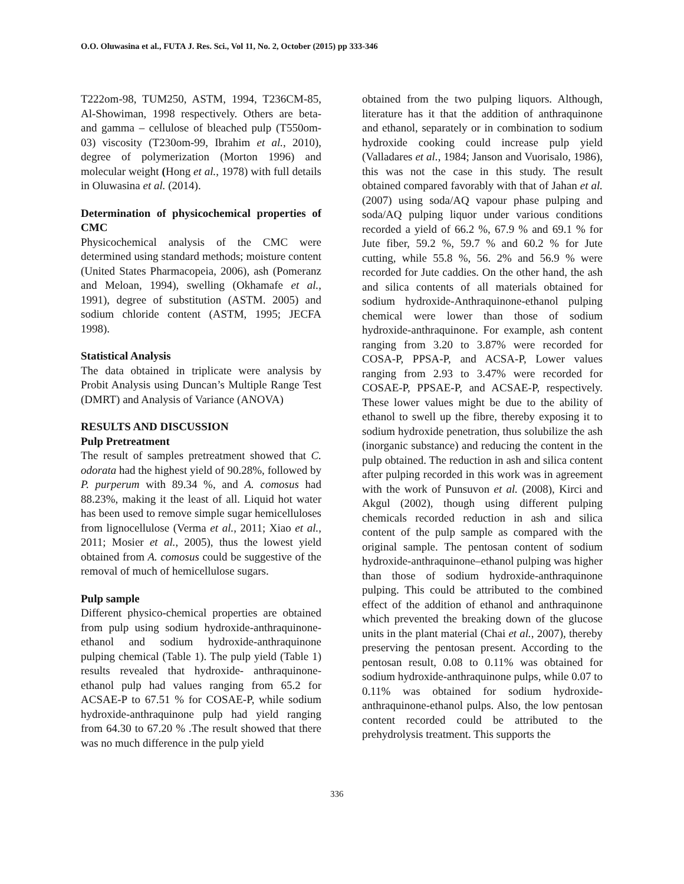O.O. Oluwasina et al., FUTA J. Res. Sci., Vol 11, No. 2, October (2015) pp 333-346
T222om-98, TUM250, ASTM, 1994, T236CM-85, Al-Showiman, 1998 respectively. Others are beta- and gamma – cellulose of bleached pulp (T550om-03) viscosity (T230om-99, Ibrahim et al., 2010), degree of polymerization (Morton 1996) and molecular weight (Hong et al., 1978) with full details in Oluwasina et al. (2014).
Determination of physicochemical properties of CMC
Physicochemical analysis of the CMC were determined using standard methods; moisture content (United States Pharmacopeia, 2006), ash (Pomeranz and Meloan, 1994), swelling (Okhamafe et al., 1991), degree of substitution (ASTM. 2005) and sodium chloride content (ASTM, 1995; JECFA 1998).
Statistical Analysis
The data obtained in triplicate were analysis by Probit Analysis using Duncan’s Multiple Range Test (DMRT) and Analysis of Variance (ANOVA)
RESULTS AND DISCUSSION
Pulp Pretreatment
The result of samples pretreatment showed that C. odorata had the highest yield of 90.28%, followed by P. purperum with 89.34 %, and A. comosus had 88.23%, making it the least of all. Liquid hot water has been used to remove simple sugar hemicelluloses from lignocellulose (Verma et al., 2011; Xiao et al., 2011; Mosier et al., 2005), thus the lowest yield obtained from A. comosus could be suggestive of the removal of much of hemicellulose sugars.
Pulp sample
Different physico-chemical properties are obtained from pulp using sodium hydroxide-anthraquinone-ethanol and sodium hydroxide-anthraquinone pulping chemical (Table 1). The pulp yield (Table 1) results revealed that hydroxide- anthraquinone-ethanol pulp had values ranging from 65.2 for ACSAE-P to 67.51 % for COSAE-P, while sodium hydroxide-anthraquinone pulp had yield ranging from 64.30 to 67.20 % .The result showed that there was no much difference in the pulp yield
obtained from the two pulping liquors. Although, literature has it that the addition of anthraquinone and ethanol, separately or in combination to sodium hydroxide cooking could increase pulp yield (Valladares et al., 1984; Janson and Vuorisalo, 1986), this was not the case in this study. The result obtained compared favorably with that of Jahan et al. (2007) using soda/AQ vapour phase pulping and soda/AQ pulping liquor under various conditions recorded a yield of 66.2 %, 67.9 % and 69.1 % for Jute fiber, 59.2 %, 59.7 % and 60.2 % for Jute cutting, while 55.8 %, 56. 2% and 56.9 % were recorded for Jute caddies. On the other hand, the ash and silica contents of all materials obtained for sodium hydroxide-Anthraquinone-ethanol pulping chemical were lower than those of sodium hydroxide-anthraquinone. For example, ash content ranging from 3.20 to 3.87% were recorded for COSA-P, PPSA-P, and ACSA-P, Lower values ranging from 2.93 to 3.47% were recorded for COSAE-P, PPSAE-P, and ACSAE-P, respectively. These lower values might be due to the ability of ethanol to swell up the fibre, thereby exposing it to sodium hydroxide penetration, thus solubilize the ash (inorganic substance) and reducing the content in the pulp obtained. The reduction in ash and silica content after pulping recorded in this work was in agreement with the work of Punsuvon et al. (2008), Kirci and Akgul (2002), though using different pulping chemicals recorded reduction in ash and silica content of the pulp sample as compared with the original sample. The pentosan content of sodium hydroxide-anthraquinone–ethanol pulping was higher than those of sodium hydroxide-anthraquinone pulping. This could be attributed to the combined effect of the addition of ethanol and anthraquinone which prevented the breaking down of the glucose units in the plant material (Chai et al., 2007), thereby preserving the pentosan present. According to the pentosan result, 0.08 to 0.11% was obtained for sodium hydroxide-anthraquinone pulps, while 0.07 to 0.11% was obtained for sodium hydroxide-anthraquinone-ethanol pulps. Also, the low pentosan content recorded could be attributed to the prehydrolysis treatment. This supports the
336